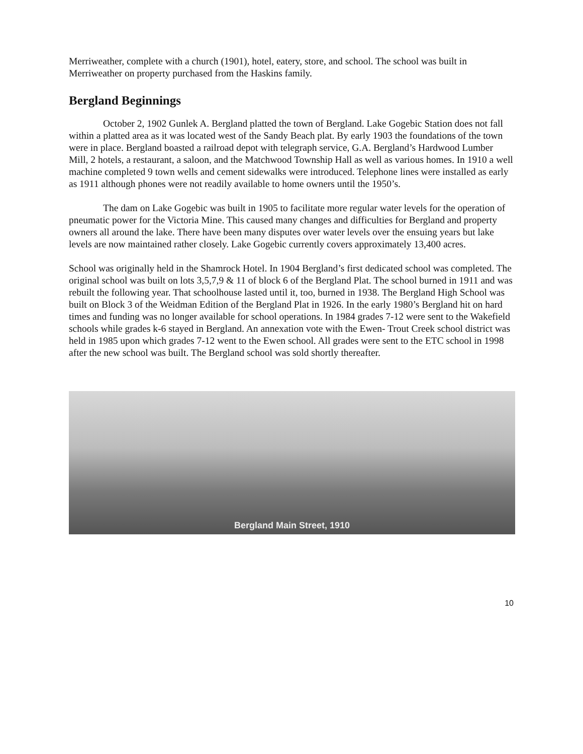Merriweather, complete with a church (1901), hotel, eatery, store, and school. The school was built in Merriweather on property purchased from the Haskins family.
Bergland Beginnings
October 2, 1902 Gunlek A. Bergland platted the town of Bergland. Lake Gogebic Station does not fall within a platted area as it was located west of the Sandy Beach plat. By early 1903 the foundations of the town were in place. Bergland boasted a railroad depot with telegraph service, G.A. Bergland’s Hardwood Lumber Mill, 2 hotels, a restaurant, a saloon, and the Matchwood Township Hall as well as various homes. In 1910 a well machine completed 9 town wells and cement sidewalks were introduced. Telephone lines were installed as early as 1911 although phones were not readily available to home owners until the 1950’s.
The dam on Lake Gogebic was built in 1905 to facilitate more regular water levels for the operation of pneumatic power for the Victoria Mine. This caused many changes and difficulties for Bergland and property owners all around the lake. There have been many disputes over water levels over the ensuing years but lake levels are now maintained rather closely. Lake Gogebic currently covers approximately 13,400 acres.
School was originally held in the Shamrock Hotel. In 1904 Bergland’s first dedicated school was completed. The original school was built on lots 3,5,7,9 & 11 of block 6 of the Bergland Plat. The school burned in 1911 and was rebuilt the following year. That schoolhouse lasted until it, too, burned in 1938. The Bergland High School was built on Block 3 of the Weidman Edition of the Bergland Plat in 1926. In the early 1980’s Bergland hit on hard times and funding was no longer available for school operations. In 1984 grades 7-12 were sent to the Wakefield schools while grades k-6 stayed in Bergland. An annexation vote with the Ewen- Trout Creek school district was held in 1985 upon which grades 7-12 went to the Ewen school. All grades were sent to the ETC school in 1998 after the new school was built. The Bergland school was sold shortly thereafter.
Bergland Main Street, 1910
10